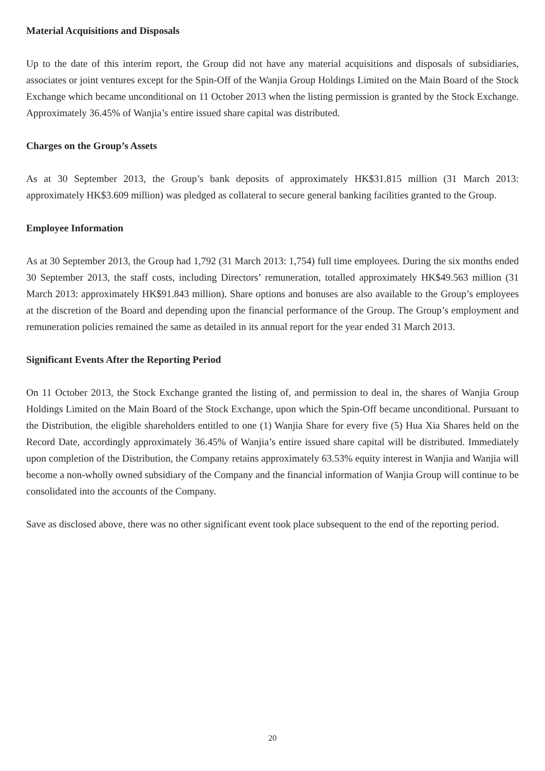Material Acquisitions and Disposals
Up to the date of this interim report, the Group did not have any material acquisitions and disposals of subsidiaries, associates or joint ventures except for the Spin-Off of the Wanjia Group Holdings Limited on the Main Board of the Stock Exchange which became unconditional on 11 October 2013 when the listing permission is granted by the Stock Exchange. Approximately 36.45% of Wanjia’s entire issued share capital was distributed.
Charges on the Group’s Assets
As at 30 September 2013, the Group’s bank deposits of approximately HK$31.815 million (31 March 2013: approximately HK$3.609 million) was pledged as collateral to secure general banking facilities granted to the Group.
Employee Information
As at 30 September 2013, the Group had 1,792 (31 March 2013: 1,754) full time employees. During the six months ended 30 September 2013, the staff costs, including Directors’ remuneration, totalled approximately HK$49.563 million (31 March 2013: approximately HK$91.843 million). Share options and bonuses are also available to the Group’s employees at the discretion of the Board and depending upon the financial performance of the Group. The Group’s employment and remuneration policies remained the same as detailed in its annual report for the year ended 31 March 2013.
Significant Events After the Reporting Period
On 11 October 2013, the Stock Exchange granted the listing of, and permission to deal in, the shares of Wanjia Group Holdings Limited on the Main Board of the Stock Exchange, upon which the Spin-Off became unconditional. Pursuant to the Distribution, the eligible shareholders entitled to one (1) Wanjia Share for every five (5) Hua Xia Shares held on the Record Date, accordingly approximately 36.45% of Wanjia’s entire issued share capital will be distributed. Immediately upon completion of the Distribution, the Company retains approximately 63.53% equity interest in Wanjia and Wanjia will become a non-wholly owned subsidiary of the Company and the financial information of Wanjia Group will continue to be consolidated into the accounts of the Company.
Save as disclosed above, there was no other significant event took place subsequent to the end of the reporting period.
20